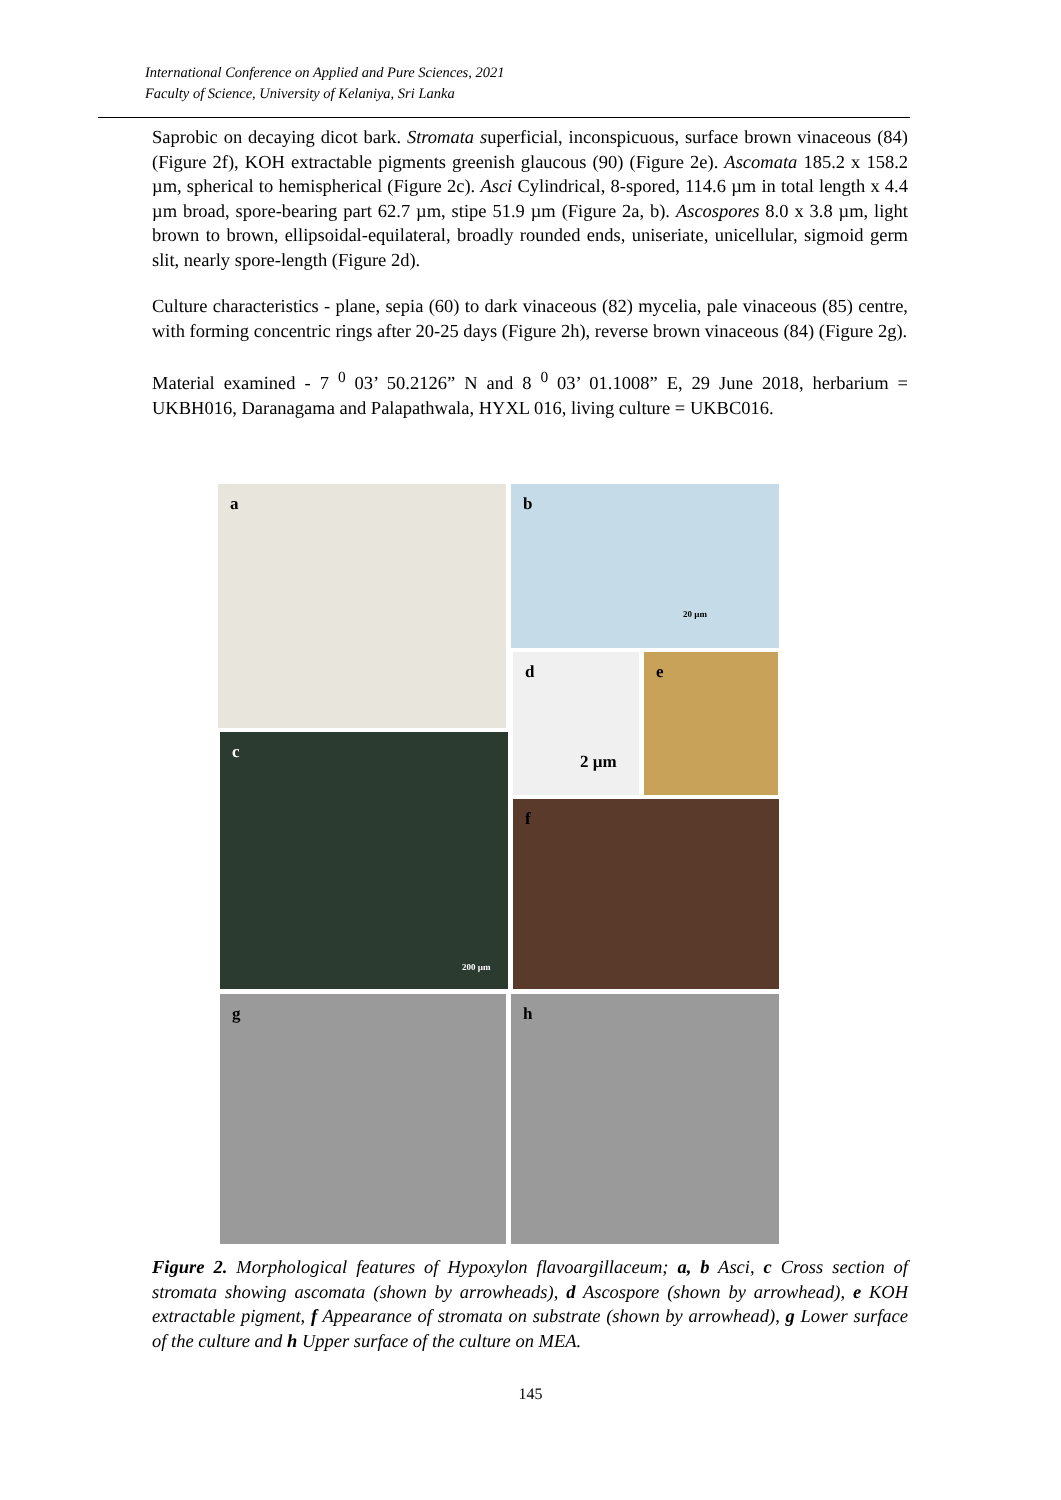International Conference on Applied and Pure Sciences, 2021
Faculty of Science, University of Kelaniya, Sri Lanka
Saprobic on decaying dicot bark. Stromata superficial, inconspicuous, surface brown vinaceous (84) (Figure 2f), KOH extractable pigments greenish glaucous (90) (Figure 2e). Ascomata 185.2 x 158.2 µm, spherical to hemispherical (Figure 2c). Asci Cylindrical, 8-spored, 114.6 µm in total length x 4.4 µm broad, spore-bearing part 62.7 µm, stipe 51.9 µm (Figure 2a, b). Ascospores 8.0 x 3.8 µm, light brown to brown, ellipsoidal-equilateral, broadly rounded ends, uniseriate, unicellular, sigmoid germ slit, nearly spore-length (Figure 2d).
Culture characteristics - plane, sepia (60) to dark vinaceous (82) mycelia, pale vinaceous (85) centre, with forming concentric rings after 20-25 days (Figure 2h), reverse brown vinaceous (84) (Figure 2g).
Material examined - 7 <sup>0</sup> 03’ 50.2126” N and 8 <sup>0</sup> 03’ 01.1008” E, 29 June 2018, herbarium = UKBH016, Daranagama and Palapathwala, HYXL 016, living culture = UKBC016.
a
b
20 µm
d
2 µm
e
c
200 µm
f
g h
Figure 2. Morphological features of Hypoxylon flavoargillaceum; a, b Asci, c Cross section of stromata showing ascomata (shown by arrowheads), d Ascospore (shown by arrowhead), e KOH extractable pigment, f Appearance of stromata on substrate (shown by arrowhead), g Lower surface of the culture and h Upper surface of the culture on MEA.
145